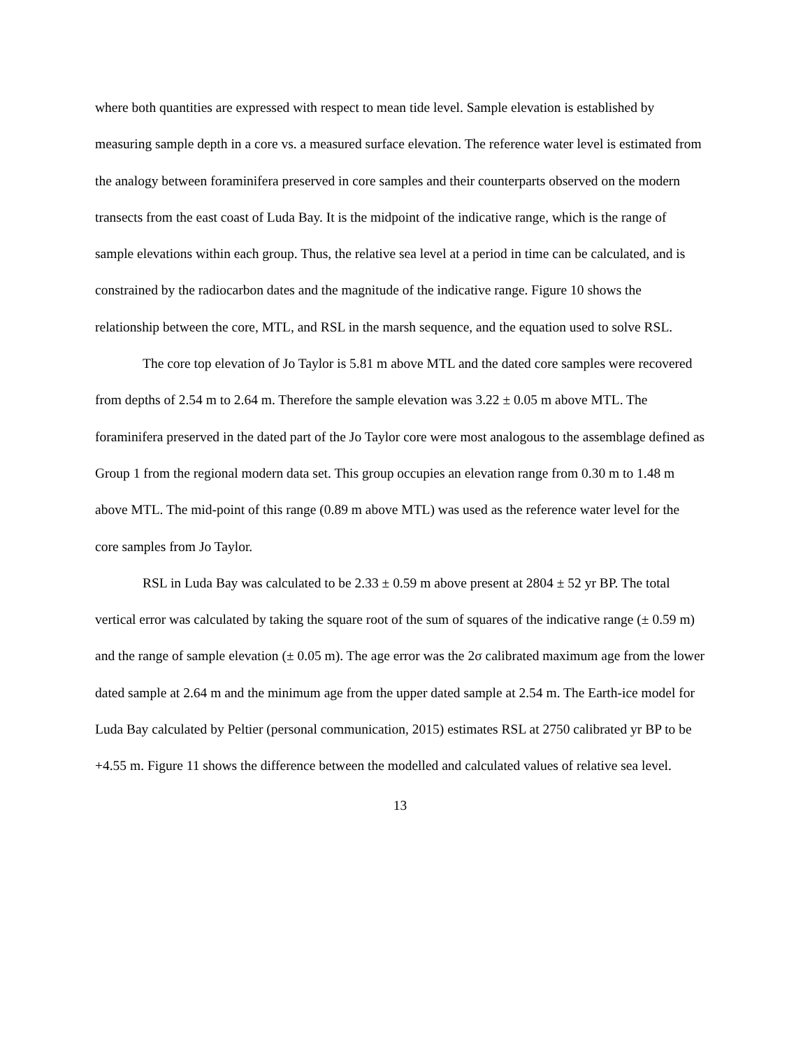where both quantities are expressed with respect to mean tide level. Sample elevation is established by measuring sample depth in a core vs. a measured surface elevation. The reference water level is estimated from the analogy between foraminifera preserved in core samples and their counterparts observed on the modern transects from the east coast of Luda Bay. It is the midpoint of the indicative range, which is the range of sample elevations within each group. Thus, the relative sea level at a period in time can be calculated, and is constrained by the radiocarbon dates and the magnitude of the indicative range. Figure 10 shows the relationship between the core, MTL, and RSL in the marsh sequence, and the equation used to solve RSL.
The core top elevation of Jo Taylor is 5.81 m above MTL and the dated core samples were recovered from depths of 2.54 m to 2.64 m. Therefore the sample elevation was 3.22 ± 0.05 m above MTL. The foraminifera preserved in the dated part of the Jo Taylor core were most analogous to the assemblage defined as Group 1 from the regional modern data set. This group occupies an elevation range from 0.30 m to 1.48 m above MTL. The mid-point of this range (0.89 m above MTL) was used as the reference water level for the core samples from Jo Taylor.
RSL in Luda Bay was calculated to be 2.33 ± 0.59 m above present at 2804 ± 52 yr BP. The total vertical error was calculated by taking the square root of the sum of squares of the indicative range (± 0.59 m) and the range of sample elevation (± 0.05 m). The age error was the 2σ calibrated maximum age from the lower dated sample at 2.64 m and the minimum age from the upper dated sample at 2.54 m. The Earth-ice model for Luda Bay calculated by Peltier (personal communication, 2015) estimates RSL at 2750 calibrated yr BP to be +4.55 m. Figure 11 shows the difference between the modelled and calculated values of relative sea level.
13